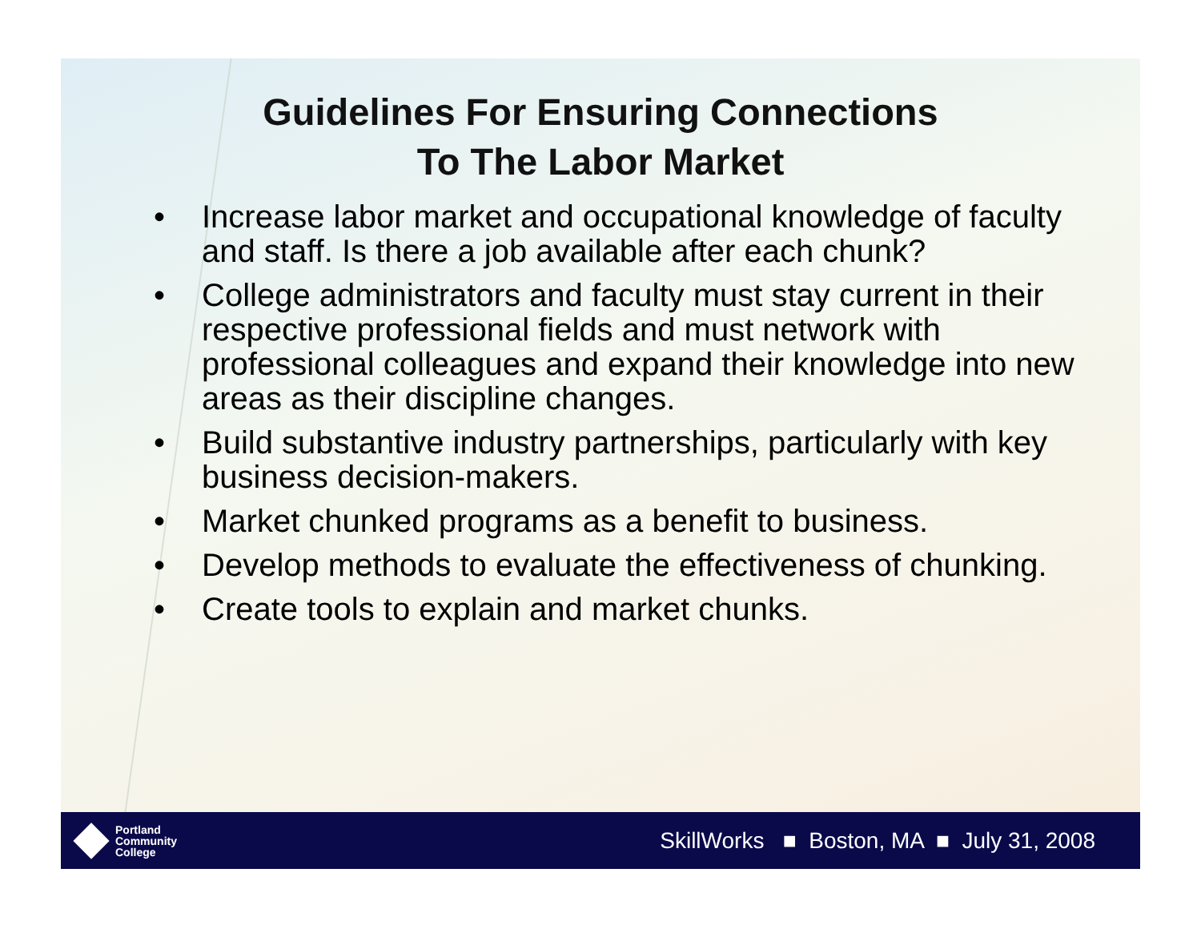Guidelines For Ensuring Connections
To The Labor Market
• Increase labor market and occupational knowledge of faculty and staff. Is there a job available after each chunk?
• College administrators and faculty must stay current in their respective professional fields and must network with professional colleagues and expand their knowledge into new areas as their discipline changes.
• Build substantive industry partnerships, particularly with key business decision-makers.
• Market chunked programs as a benefit to business.
• Develop methods to evaluate the effectiveness of chunking.
• Create tools to explain and market chunks.
Portland
Community
College
SkillWorks ■ Boston, MA ■ July 31, 2008